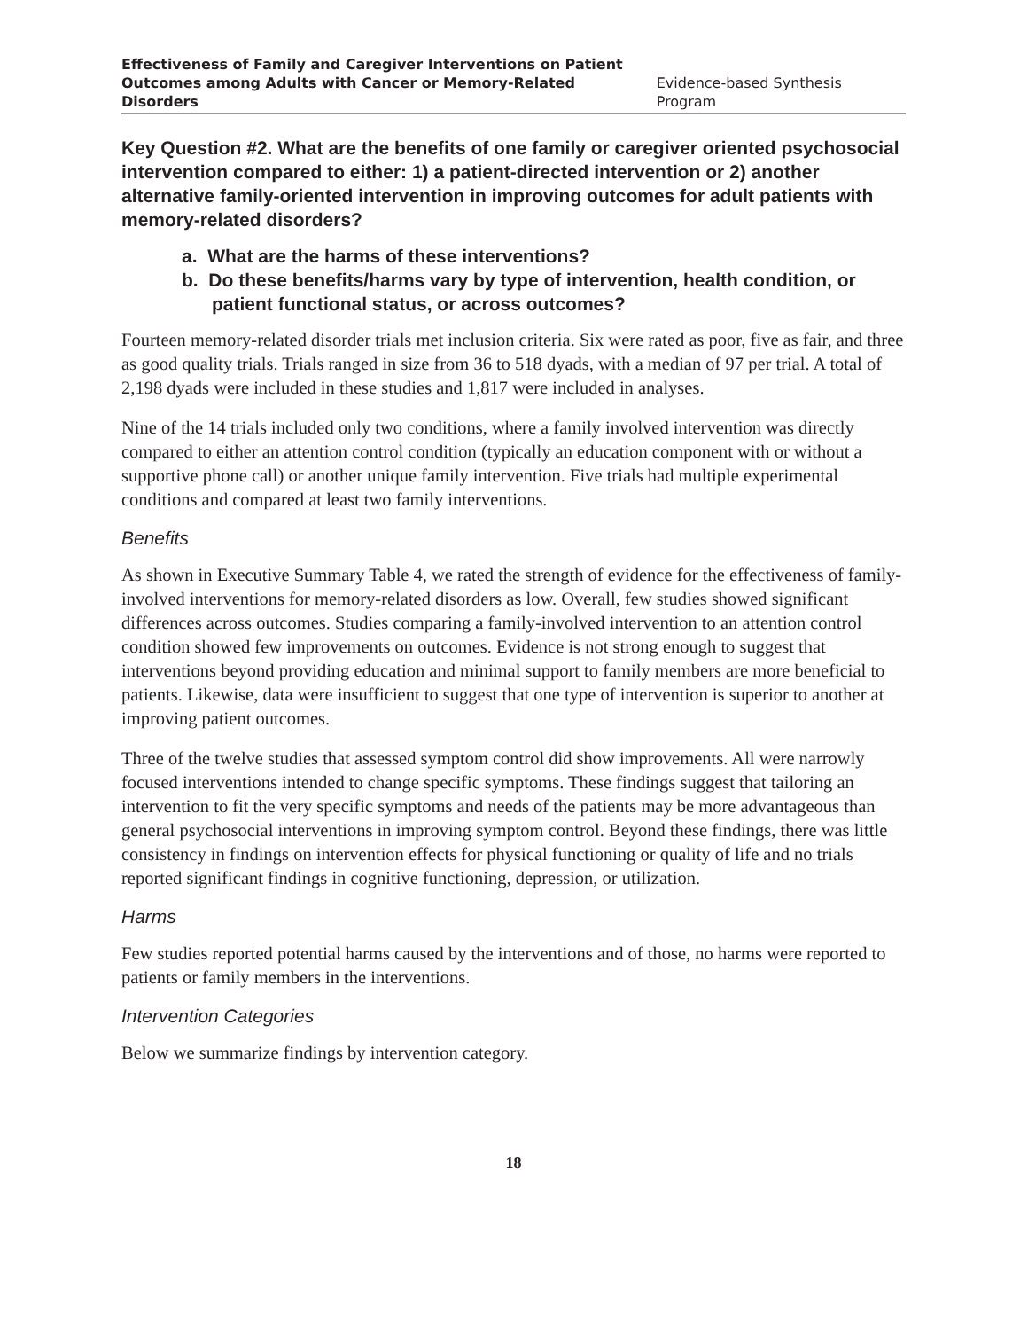Effectiveness of Family and Caregiver Interventions on Patient
Outcomes among Adults with Cancer or Memory-Related Disorders
Evidence-based Synthesis Program
Key Question #2. What are the benefits of one family or caregiver oriented psychosocial intervention compared to either: 1) a patient-directed intervention or 2) another alternative family-oriented intervention in improving outcomes for adult patients with memory-related disorders?
a. What are the harms of these interventions?
b. Do these benefits/harms vary by type of intervention, health condition, or patient functional status, or across outcomes?
Fourteen memory-related disorder trials met inclusion criteria. Six were rated as poor, five as fair, and three as good quality trials. Trials ranged in size from 36 to 518 dyads, with a median of 97 per trial. A total of 2,198 dyads were included in these studies and 1,817 were included in analyses.
Nine of the 14 trials included only two conditions, where a family involved intervention was directly compared to either an attention control condition (typically an education component with or without a supportive phone call) or another unique family intervention. Five trials had multiple experimental conditions and compared at least two family interventions.
Benefits
As shown in Executive Summary Table 4, we rated the strength of evidence for the effectiveness of family-involved interventions for memory-related disorders as low. Overall, few studies showed significant differences across outcomes. Studies comparing a family-involved intervention to an attention control condition showed few improvements on outcomes. Evidence is not strong enough to suggest that interventions beyond providing education and minimal support to family members are more beneficial to patients. Likewise, data were insufficient to suggest that one type of intervention is superior to another at improving patient outcomes.
Three of the twelve studies that assessed symptom control did show improvements. All were narrowly focused interventions intended to change specific symptoms. These findings suggest that tailoring an intervention to fit the very specific symptoms and needs of the patients may be more advantageous than general psychosocial interventions in improving symptom control. Beyond these findings, there was little consistency in findings on intervention effects for physical functioning or quality of life and no trials reported significant findings in cognitive functioning, depression, or utilization.
Harms
Few studies reported potential harms caused by the interventions and of those, no harms were reported to patients or family members in the interventions.
Intervention Categories
Below we summarize findings by intervention category.
18